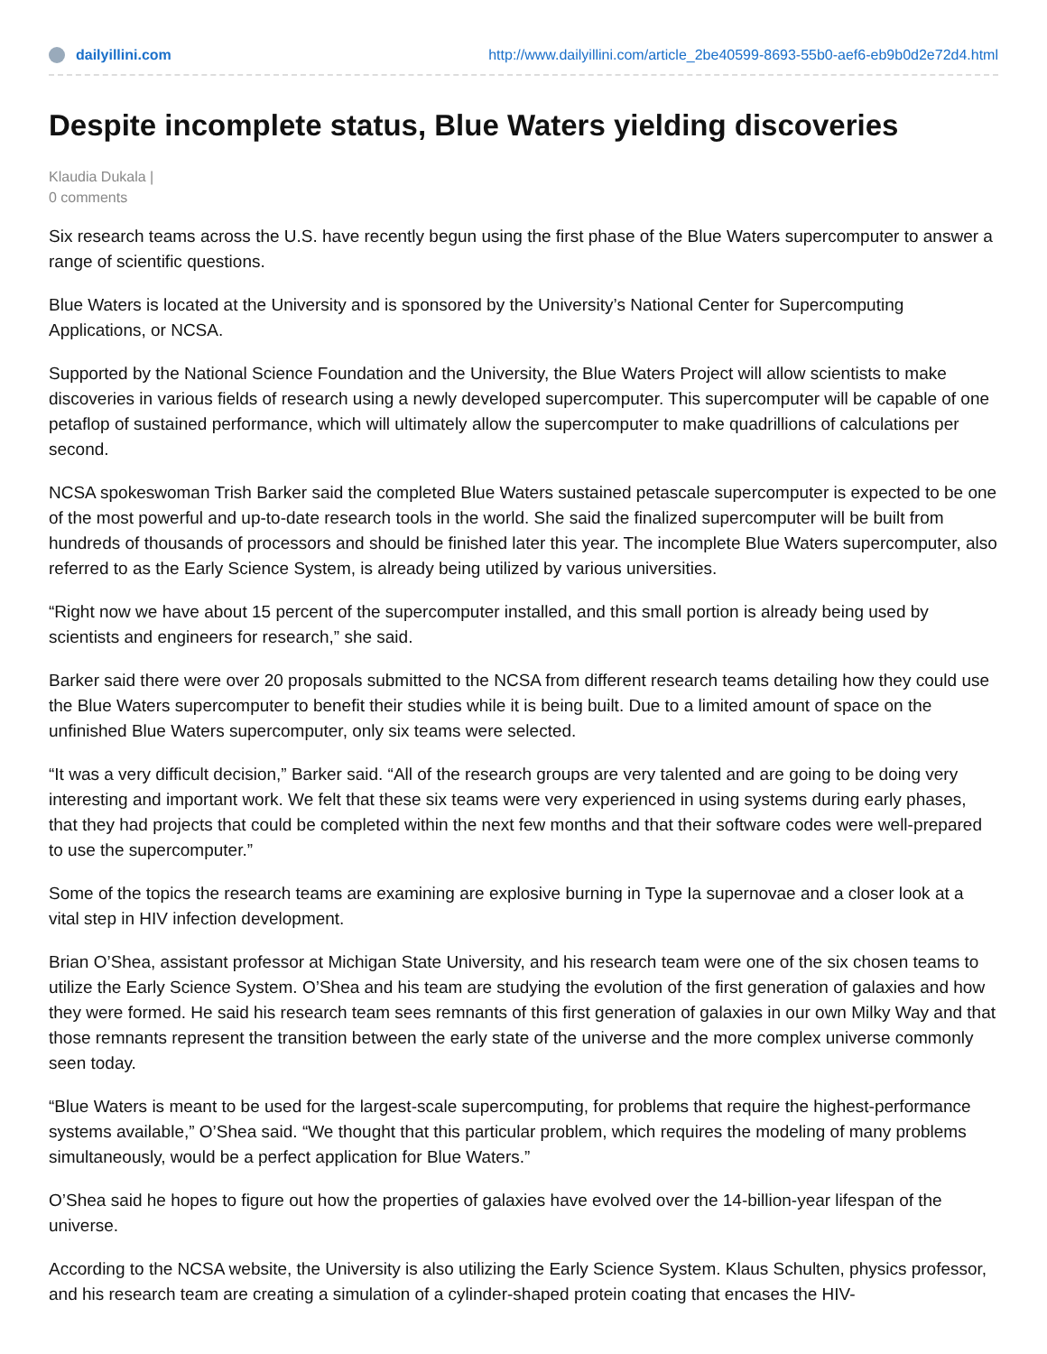dailyillini.com http://www.dailyillini.com/article_2be40599-8693-55b0-aef6-eb9b0d2e72d4.html
Despite incomplete status, Blue Waters yielding discoveries
Klaudia Dukala |
0 comments
Six research teams across the U.S. have recently begun using the first phase of the Blue Waters supercomputer to answer a range of scientific questions.
Blue Waters is located at the University and is sponsored by the University’s National Center for Supercomputing Applications, or NCSA.
Supported by the National Science Foundation and the University, the Blue Waters Project will allow scientists to make discoveries in various fields of research using a newly developed supercomputer. This supercomputer will be capable of one petaflop of sustained performance, which will ultimately allow the supercomputer to make quadrillions of calculations per second.
NCSA spokeswoman Trish Barker said the completed Blue Waters sustained petascale supercomputer is expected to be one of the most powerful and up-to-date research tools in the world. She said the finalized supercomputer will be built from hundreds of thousands of processors and should be finished later this year. The incomplete Blue Waters supercomputer, also referred to as the Early Science System, is already being utilized by various universities.
“Right now we have about 15 percent of the supercomputer installed, and this small portion is already being used by scientists and engineers for research,” she said.
Barker said there were over 20 proposals submitted to the NCSA from different research teams detailing how they could use the Blue Waters supercomputer to benefit their studies while it is being built. Due to a limited amount of space on the unfinished Blue Waters supercomputer, only six teams were selected.
“It was a very difficult decision,” Barker said. “All of the research groups are very talented and are going to be doing very interesting and important work. We felt that these six teams were very experienced in using systems during early phases, that they had projects that could be completed within the next few months and that their software codes were well-prepared to use the supercomputer.”
Some of the topics the research teams are examining are explosive burning in Type Ia supernovae and a closer look at a vital step in HIV infection development.
Brian O’Shea, assistant professor at Michigan State University, and his research team were one of the six chosen teams to utilize the Early Science System. O’Shea and his team are studying the evolution of the first generation of galaxies and how they were formed. He said his research team sees remnants of this first generation of galaxies in our own Milky Way and that those remnants represent the transition between the early state of the universe and the more complex universe commonly seen today.
“Blue Waters is meant to be used for the largest-scale supercomputing, for problems that require the highest-performance systems available,” O’Shea said. “We thought that this particular problem, which requires the modeling of many problems simultaneously, would be a perfect application for Blue Waters.”
O’Shea said he hopes to figure out how the properties of galaxies have evolved over the 14-billion-year lifespan of the universe.
According to the NCSA website, the University is also utilizing the Early Science System. Klaus Schulten, physics professor, and his research team are creating a simulation of a cylinder-shaped protein coating that encases the HIV-